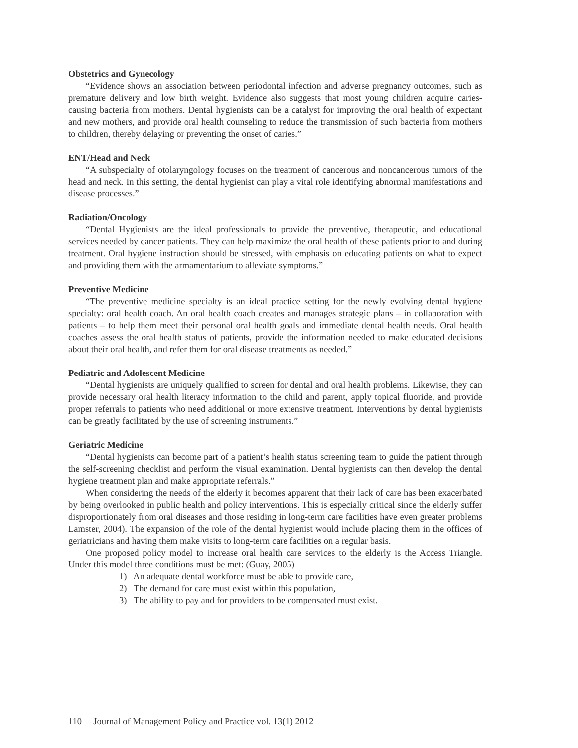Obstetrics and Gynecology
“Evidence shows an association between periodontal infection and adverse pregnancy outcomes, such as premature delivery and low birth weight. Evidence also suggests that most young children acquire caries-causing bacteria from mothers. Dental hygienists can be a catalyst for improving the oral health of expectant and new mothers, and provide oral health counseling to reduce the transmission of such bacteria from mothers to children, thereby delaying or preventing the onset of caries.”
ENT/Head and Neck
“A subspecialty of otolaryngology focuses on the treatment of cancerous and noncancerous tumors of the head and neck. In this setting, the dental hygienist can play a vital role identifying abnormal manifestations and disease processes.”
Radiation/Oncology
“Dental Hygienists are the ideal professionals to provide the preventive, therapeutic, and educational services needed by cancer patients. They can help maximize the oral health of these patients prior to and during treatment. Oral hygiene instruction should be stressed, with emphasis on educating patients on what to expect and providing them with the armamentarium to alleviate symptoms.”
Preventive Medicine
“The preventive medicine specialty is an ideal practice setting for the newly evolving dental hygiene specialty: oral health coach. An oral health coach creates and manages strategic plans – in collaboration with patients – to help them meet their personal oral health goals and immediate dental health needs. Oral health coaches assess the oral health status of patients, provide the information needed to make educated decisions about their oral health, and refer them for oral disease treatments as needed.”
Pediatric and Adolescent Medicine
“Dental hygienists are uniquely qualified to screen for dental and oral health problems. Likewise, they can provide necessary oral health literacy information to the child and parent, apply topical fluoride, and provide proper referrals to patients who need additional or more extensive treatment. Interventions by dental hygienists can be greatly facilitated by the use of screening instruments.”
Geriatric Medicine
“Dental hygienists can become part of a patient’s health status screening team to guide the patient through the self-screening checklist and perform the visual examination. Dental hygienists can then develop the dental hygiene treatment plan and make appropriate referrals.”
When considering the needs of the elderly it becomes apparent that their lack of care has been exacerbated by being overlooked in public health and policy interventions. This is especially critical since the elderly suffer disproportionately from oral diseases and those residing in long-term care facilities have even greater problems Lamster, 2004). The expansion of the role of the dental hygienist would include placing them in the offices of geriatricians and having them make visits to long-term care facilities on a regular basis.
One proposed policy model to increase oral health care services to the elderly is the Access Triangle. Under this model three conditions must be met: (Guay, 2005)
1) An adequate dental workforce must be able to provide care,
2) The demand for care must exist within this population,
3) The ability to pay and for providers to be compensated must exist.
110 Journal of Management Policy and Practice vol. 13(1) 2012